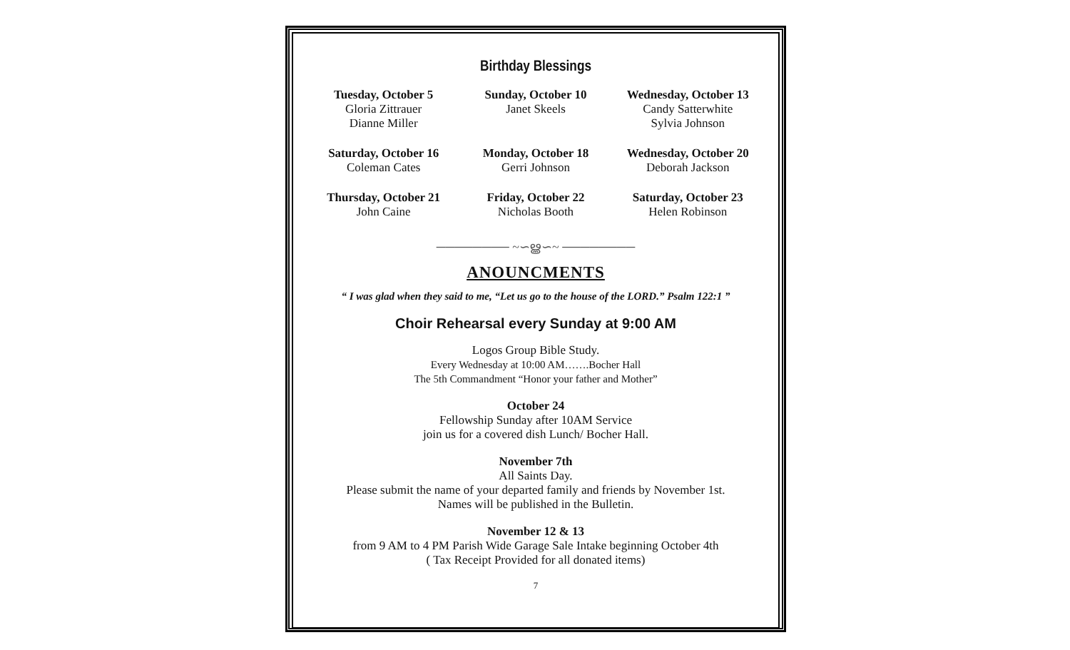Birthday Blessings
Tuesday, October 5
Gloria Zittrauer
Dianne Miller
Sunday, October 10
Janet Skeels
Wednesday, October 13
Candy Satterwhite
Sylvia Johnson
Saturday, October 16
Coleman Cates
Monday, October 18
Gerri Johnson
Wednesday, October 20
Deborah Jackson
Thursday, October 21
John Caine
Friday, October 22
Nicholas Booth
Saturday, October 23
Helen Robinson
──────── ~∽ൠ∽~ ────────
ANOUNCMENTS
“ I was glad when they said to me, “Let us go to the house of the LORD.” Psalm 122:1 ”
Choir Rehearsal every Sunday at 9:00 AM
Logos Group Bible Study.
Every Wednesday at 10:00 AM…….Bocher Hall
The 5th Commandment “Honor your father and Mother”
October 24
Fellowship Sunday after 10AM Service
join us for a covered dish Lunch/ Bocher Hall.
November 7th
All Saints Day.
Please submit the name of your departed family and friends by November 1st.
Names will be published in the Bulletin.
November 12 & 13
from 9 AM to 4 PM Parish Wide Garage Sale Intake beginning October 4th
( Tax Receipt Provided for all donated items)
7